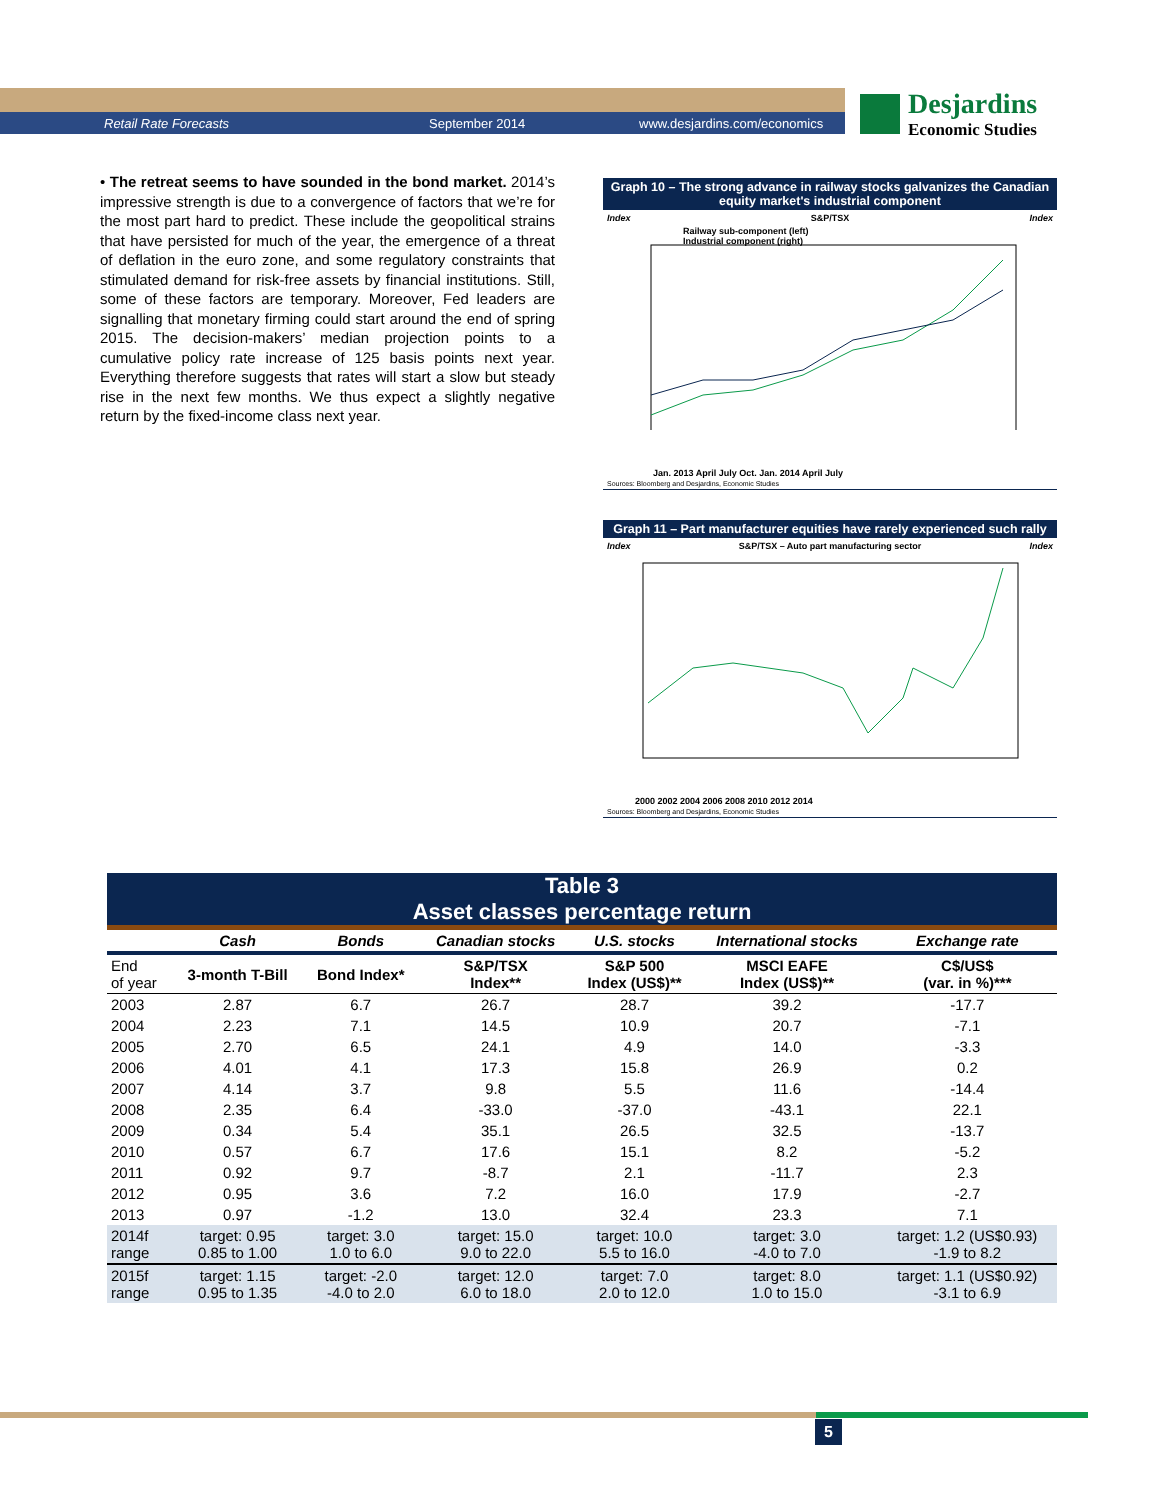Retail Rate Forecasts September 2014 www.desjardins.com/economics
Desjardins
Economic Studies
• The retreat seems to have sounded in the bond market. 2014’s impressive strength is due to a convergence of factors that we’re for the most part hard to predict. These include the geopolitical strains that have persisted for much of the year, the emergence of a threat of deflation in the euro zone, and some regulatory constraints that stimulated demand for risk-free assets by financial institutions. Still, some of these factors are temporary. Moreover, Fed leaders are signalling that monetary firming could start around the end of spring 2015. The decision-makers’ median projection points to a cumulative policy rate increase of 125 basis points next year. Everything therefore suggests that rates will start a slow but steady rise in the next few months. We thus expect a slightly negative return by the fixed-income class next year.
Graph 10 – The strong advance in railway stocks galvanizes the Canadian equity market's industrial component
Index S&P/TSX Index
Railway sub-component (left)
Industrial component (right)
Jan. 2013 April July Oct. Jan. 2014 April July
Sources: Bloomberg and Desjardins, Economic Studies
Graph 11 – Part manufacturer equities have rarely experienced such rally
Index S&P/TSX – Auto part manufacturing sector Index
2000 2002 2004 2006 2008 2010 2012 2014
Sources: Bloomberg and Desjardins, Economic Studies
Table 3
Asset classes percentage return
| | Cash | Bonds | Canadian stocks | U.S. stocks | International stocks | Exchange rate |
| --- | --- | --- | --- | --- | --- | --- |
| End of year | 3-month T-Bill | Bond Index* | S&P/TSX Index** | S&P 500 Index (US$)** | MSCI EAFE Index (US$)** | C$/US$ (var. in %)*** |
| 2003 | 2.87 | 6.7 | 26.7 | 28.7 | 39.2 | -17.7 |
| 2004 | 2.23 | 7.1 | 14.5 | 10.9 | 20.7 | -7.1 |
| 2005 | 2.70 | 6.5 | 24.1 | 4.9 | 14.0 | -3.3 |
| 2006 | 4.01 | 4.1 | 17.3 | 15.8 | 26.9 | 0.2 |
| 2007 | 4.14 | 3.7 | 9.8 | 5.5 | 11.6 | -14.4 |
| 2008 | 2.35 | 6.4 | -33.0 | -37.0 | -43.1 | 22.1 |
| 2009 | 0.34 | 5.4 | 35.1 | 26.5 | 32.5 | -13.7 |
| 2010 | 0.57 | 6.7 | 17.6 | 15.1 | 8.2 | -5.2 |
| 2011 | 0.92 | 9.7 | -8.7 | 2.1 | -11.7 | 2.3 |
| 2012 | 0.95 | 3.6 | 7.2 | 16.0 | 17.9 | -2.7 |
| 2013 | 0.97 | -1.2 | 13.0 | 32.4 | 23.3 | 7.1 |
| 2014f range | target: 0.95 0.85 to 1.00 | target: 3.0 1.0 to 6.0 | target: 15.0 9.0 to 22.0 | target: 10.0 5.5 to 16.0 | target: 3.0 -4.0 to 7.0 | target: 1.2 (US$0.93) -1.9 to 8.2 |
| 2015f range | target: 1.15 0.95 to 1.35 | target: -2.0 -4.0 to 2.0 | target: 12.0 6.0 to 18.0 | target: 7.0 2.0 to 12.0 | target: 8.0 1.0 to 15.0 | target: 1.1 (US$0.92) -3.1 to 6.9 |
5